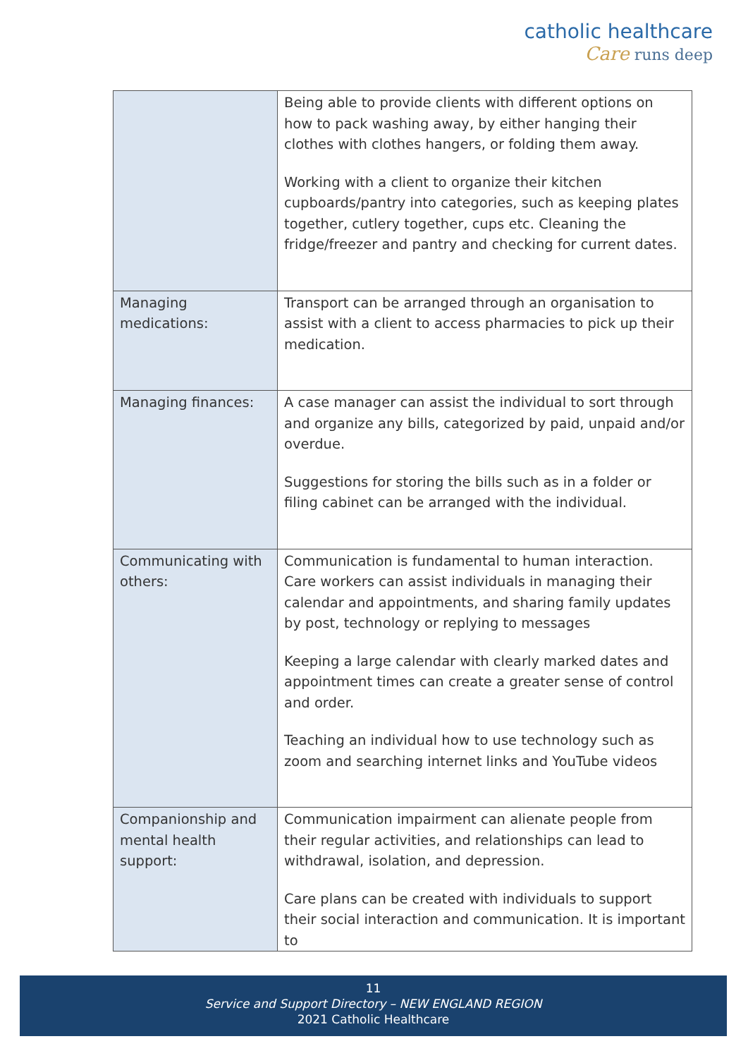catholic healthcare
Care runs deep
| | Being able to provide clients with different options on how to pack washing away, by either hanging their clothes with clothes hangers, or folding them away. Working with a client to organize their kitchen cupboards/pantry into categories, such as keeping plates together, cutlery together, cups etc. Cleaning the fridge/freezer and pantry and checking for current dates. |
| Managing medications: | Transport can be arranged through an organisation to assist with a client to access pharmacies to pick up their medication. |
| Managing finances: | A case manager can assist the individual to sort through and organize any bills, categorized by paid, unpaid and/or overdue. Suggestions for storing the bills such as in a folder or filing cabinet can be arranged with the individual. |
| Communicating with others: | Communication is fundamental to human interaction. Care workers can assist individuals in managing their calendar and appointments, and sharing family updates by post, technology or replying to messages Keeping a large calendar with clearly marked dates and appointment times can create a greater sense of control and order. Teaching an individual how to use technology such as zoom and searching internet links and YouTube videos |
| Companionship and mental health support: | Communication impairment can alienate people from their regular activities, and relationships can lead to withdrawal, isolation, and depression. Care plans can be created with individuals to support their social interaction and communication. It is important to |
11
Service and Support Directory – NEW ENGLAND REGION
2021 Catholic Healthcare